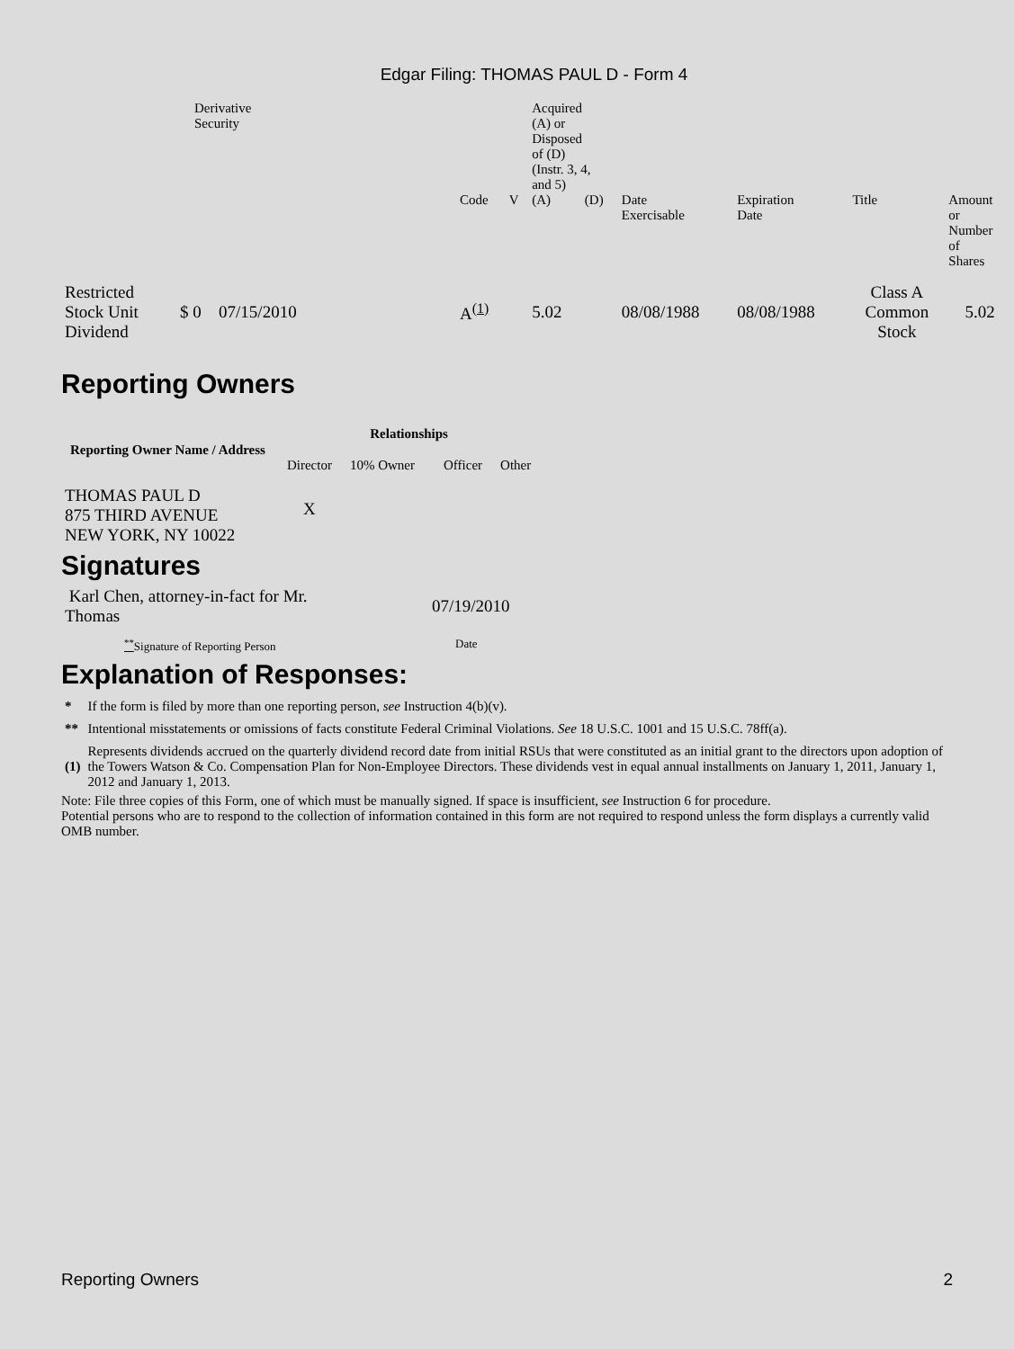Edgar Filing: THOMAS PAUL D - Form 4
| | Derivative Security | | | | Acquired (A) or Disposed of (D) (Instr. 3, 4, and 5) | | | | | |
| | | | Code | V | (A) | (D) | Date Exercisable | Expiration Date | Title | Amount or Number of Shares |
| Restricted Stock Unit Dividend | $ 0 | 07/15/2010 | A<sup>(1)</sup> | | 5.02 | | 08/08/1988 | 08/08/1988 | Class A Common Stock | 5.02 |
Reporting Owners
| Reporting Owner Name / Address | Relationships | | | |
| --- | --- | --- | --- | --- |
| | Director | 10% Owner | Officer | Other |
| THOMAS PAUL D 875 THIRD AVENUE NEW YORK, NY 10022 | X | | | |
Signatures
| Karl Chen, attorney-in-fact for Mr. Thomas | 07/19/2010 |
| <sup>**</sup> Signature of Reporting Person | Date |
Explanation of Responses:
| * | If the form is filed by more than one reporting person, see Instruction 4(b)(v). |
| ** | Intentional misstatements or omissions of facts constitute Federal Criminal Violations. See 18 U.S.C. 1001 and 15 U.S.C. 78ff(a). |
| (1) | Represents dividends accrued on the quarterly dividend record date from initial RSUs that were constituted as an initial grant to the directors upon adoption of the Towers Watson & Co. Compensation Plan for Non-Employee Directors. These dividends vest in equal annual installments on January 1, 2011, January 1, 2012 and January 1, 2013. |
Note: File three copies of this Form, one of which must be manually signed. If space is insufficient, see Instruction 6 for procedure.
Potential persons who are to respond to the collection of information contained in this form are not required to respond unless the form displays a currently valid OMB number.
Reporting Owners 2